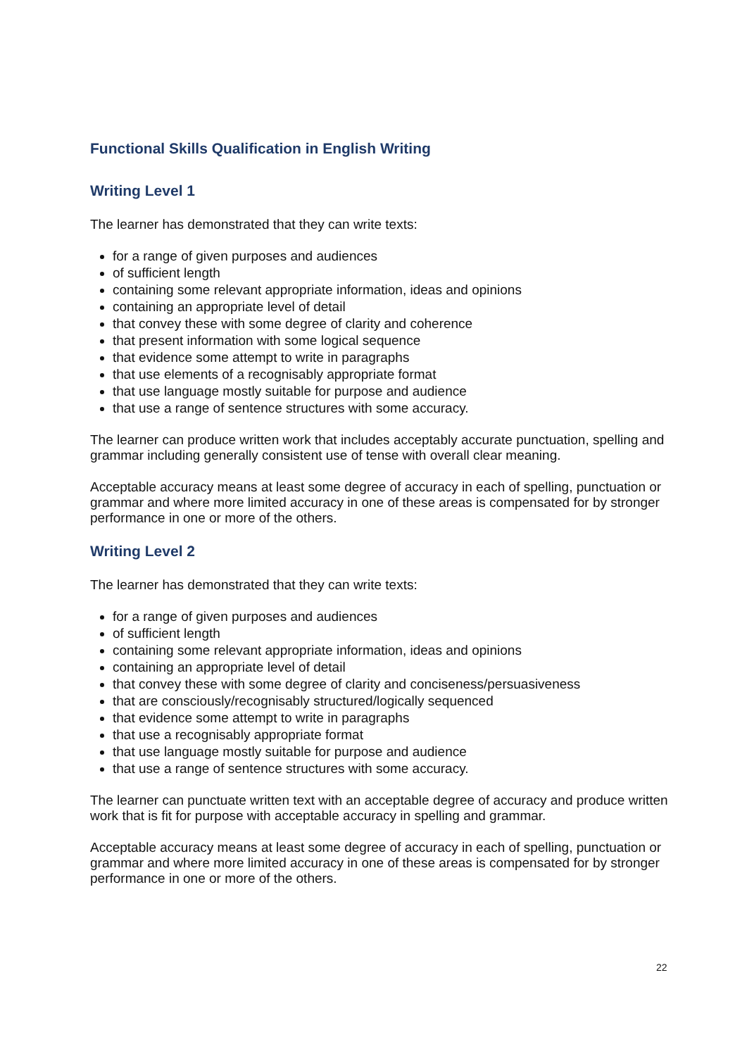Functional Skills Qualification in English Writing
Writing Level 1
The learner has demonstrated that they can write texts:
for a range of given purposes and audiences
of sufficient length
containing some relevant appropriate information, ideas and opinions
containing an appropriate level of detail
that convey these with some degree of clarity and coherence
that present information with some logical sequence
that evidence some attempt to write in paragraphs
that use elements of a recognisably appropriate format
that use language mostly suitable for purpose and audience
that use a range of sentence structures with some accuracy.
The learner can produce written work that includes acceptably accurate punctuation, spelling and grammar including generally consistent use of tense with overall clear meaning.
Acceptable accuracy means at least some degree of accuracy in each of spelling, punctuation or grammar and where more limited accuracy in one of these areas is compensated for by stronger performance in one or more of the others.
Writing Level 2
The learner has demonstrated that they can write texts:
for a range of given purposes and audiences
of sufficient length
containing some relevant appropriate information, ideas and opinions
containing an appropriate level of detail
that convey these with some degree of clarity and conciseness/persuasiveness
that are consciously/recognisably structured/logically sequenced
that evidence some attempt to write in paragraphs
that use a recognisably appropriate format
that use language mostly suitable for purpose and audience
that use a range of sentence structures with some accuracy.
The learner can punctuate written text with an acceptable degree of accuracy and produce written work that is fit for purpose with acceptable accuracy in spelling and grammar.
Acceptable accuracy means at least some degree of accuracy in each of spelling, punctuation or grammar and where more limited accuracy in one of these areas is compensated for by stronger performance in one or more of the others.
22